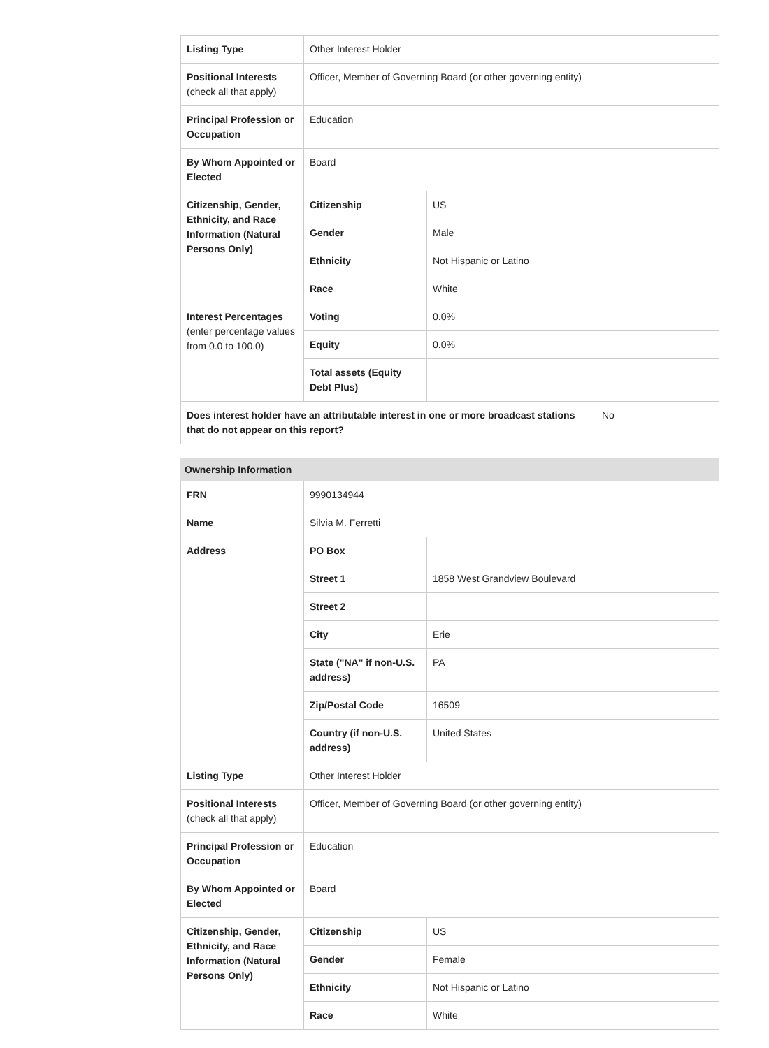| Listing Type | Other Interest Holder | | |
| Positional Interests (check all that apply) | Officer, Member of Governing Board (or other governing entity) | | |
| Principal Profession or Occupation | Education | | |
| By Whom Appointed or Elected | Board | | |
| Citizenship, Gender, Ethnicity, and Race Information (Natural Persons Only) | Citizenship | US | |
| | Gender | Male | |
| | Ethnicity | Not Hispanic or Latino | |
| | Race | White | |
| Interest Percentages (enter percentage values from 0.0 to 100.0) | Voting | 0.0% | |
| | Equity | 0.0% | |
| | Total assets (Equity Debt Plus) | | |
| Does interest holder have an attributable interest in one or more broadcast stations that do not appear on this report? | | | No |
Ownership Information
| FRN | 9990134944 | |
| Name | Silvia M. Ferretti | |
| Address | PO Box | |
| | Street 1 | 1858 West Grandview Boulevard |
| | Street 2 | |
| | City | Erie |
| | State ("NA" if non-U.S. address) | PA |
| | Zip/Postal Code | 16509 |
| | Country (if non-U.S. address) | United States |
| Listing Type | Other Interest Holder | |
| Positional Interests (check all that apply) | Officer, Member of Governing Board (or other governing entity) | |
| Principal Profession or Occupation | Education | |
| By Whom Appointed or Elected | Board | |
| Citizenship, Gender, Ethnicity, and Race Information (Natural Persons Only) | Citizenship | US |
| | Gender | Female |
| | Ethnicity | Not Hispanic or Latino |
| | Race | White |